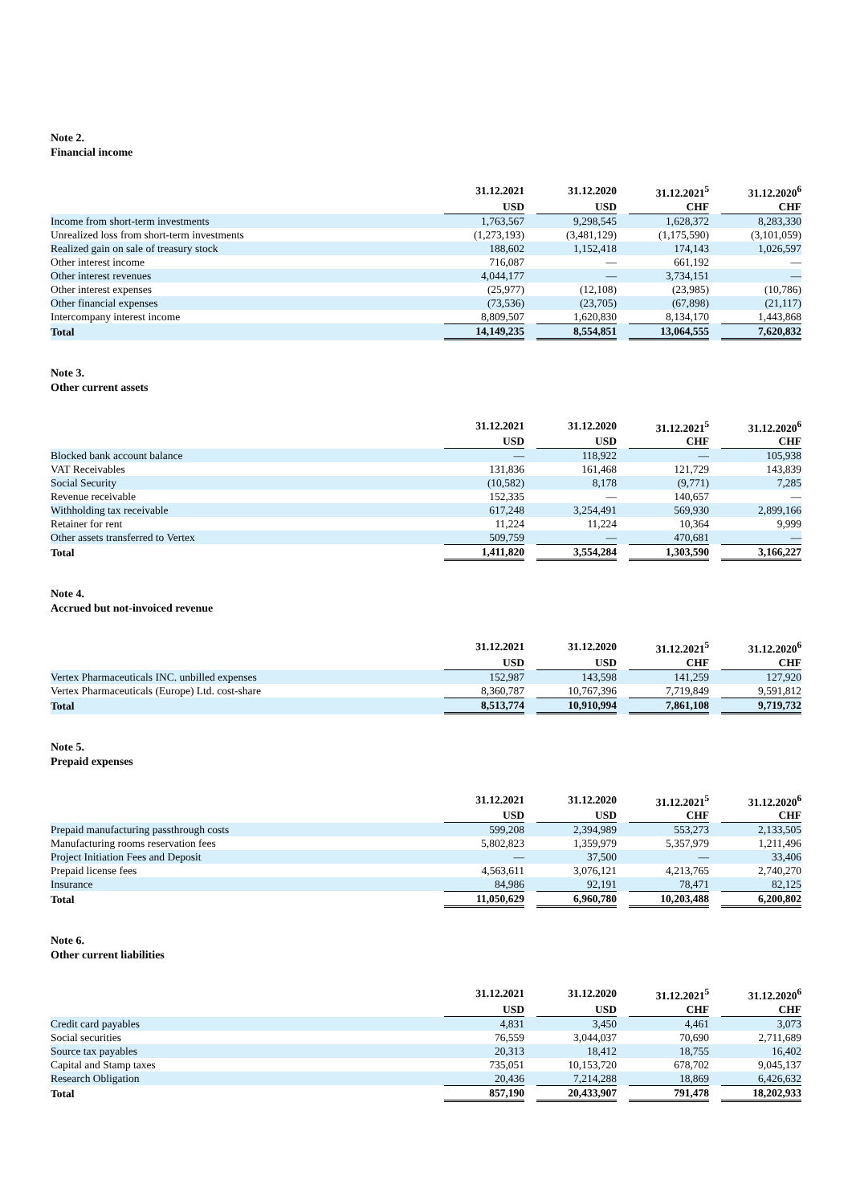Note 2.
Financial income
| | 31.12.2021 | 31.12.2020 | 31.12.2021<sup>5</sup> | 31.12.2020<sup>6</sup> |
| --- | --- | --- | --- | --- |
| | USD | USD | CHF | CHF |
| Income from short-term investments | 1,763,567 | 9,298,545 | 1,628,372 | 8,283,330 |
| Unrealized loss from short-term investments | (1,273,193) | (3,481,129) | (1,175,590) | (3,101,059) |
| Realized gain on sale of treasury stock | 188,602 | 1,152,418 | 174,143 | 1,026,597 |
| Other interest income | 716,087 | — | 661,192 | — |
| Other interest revenues | 4,044,177 | — | 3,734,151 | — |
| Other interest expenses | (25,977) | (12,108) | (23,985) | (10,786) |
| Other financial expenses | (73,536) | (23,705) | (67,898) | (21,117) |
| Intercompany interest income | 8,809,507 | 1,620,830 | 8,134,170 | 1,443,868 |
| Total | 14,149,235 | 8,554,851 | 13,064,555 | 7,620,832 |
Note 3.
Other current assets
| | 31.12.2021 | 31.12.2020 | 31.12.2021<sup>5</sup> | 31.12.2020<sup>6</sup> |
| --- | --- | --- | --- | --- |
| | USD | USD | CHF | CHF |
| Blocked bank account balance | — | 118,922 | — | 105,938 |
| VAT Receivables | 131,836 | 161,468 | 121,729 | 143,839 |
| Social Security | (10,582) | 8,178 | (9,771) | 7,285 |
| Revenue receivable | 152,335 | — | 140,657 | — |
| Withholding tax receivable | 617,248 | 3,254,491 | 569,930 | 2,899,166 |
| Retainer for rent | 11,224 | 11,224 | 10,364 | 9,999 |
| Other assets transferred to Vertex | 509,759 | — | 470,681 | — |
| Total | 1,411,820 | 3,554,284 | 1,303,590 | 3,166,227 |
Note 4.
Accrued but not-invoiced revenue
| | 31.12.2021 | 31.12.2020 | 31.12.2021<sup>5</sup> | 31.12.2020<sup>6</sup> |
| --- | --- | --- | --- | --- |
| | USD | USD | CHF | CHF |
| Vertex Pharmaceuticals INC. unbilled expenses | 152,987 | 143,598 | 141,259 | 127,920 |
| Vertex Pharmaceuticals (Europe) Ltd. cost-share | 8,360,787 | 10,767,396 | 7,719,849 | 9,591,812 |
| Total | 8,513,774 | 10,910,994 | 7,861,108 | 9,719,732 |
Note 5.
Prepaid expenses
| | 31.12.2021 | 31.12.2020 | 31.12.2021<sup>5</sup> | 31.12.2020<sup>6</sup> |
| --- | --- | --- | --- | --- |
| | USD | USD | CHF | CHF |
| Prepaid manufacturing passthrough costs | 599,208 | 2,394,989 | 553,273 | 2,133,505 |
| Manufacturing rooms reservation fees | 5,802,823 | 1,359,979 | 5,357,979 | 1,211,496 |
| Project Initiation Fees and Deposit | — | 37,500 | — | 33,406 |
| Prepaid license fees | 4,563,611 | 3,076,121 | 4,213,765 | 2,740,270 |
| Insurance | 84,986 | 92,191 | 78,471 | 82,125 |
| Total | 11,050,629 | 6,960,780 | 10,203,488 | 6,200,802 |
Note 6.
Other current liabilities
| | 31.12.2021 | 31.12.2020 | 31.12.2021<sup>5</sup> | 31.12.2020<sup>6</sup> |
| --- | --- | --- | --- | --- |
| | USD | USD | CHF | CHF |
| Credit card payables | 4,831 | 3,450 | 4,461 | 3,073 |
| Social securities | 76,559 | 3,044,037 | 70,690 | 2,711,689 |
| Source tax payables | 20,313 | 18,412 | 18,755 | 16,402 |
| Capital and Stamp taxes | 735,051 | 10,153,720 | 678,702 | 9,045,137 |
| Research Obligation | 20,436 | 7,214,288 | 18,869 | 6,426,632 |
| Total | 857,190 | 20,433,907 | 791,478 | 18,202,933 |